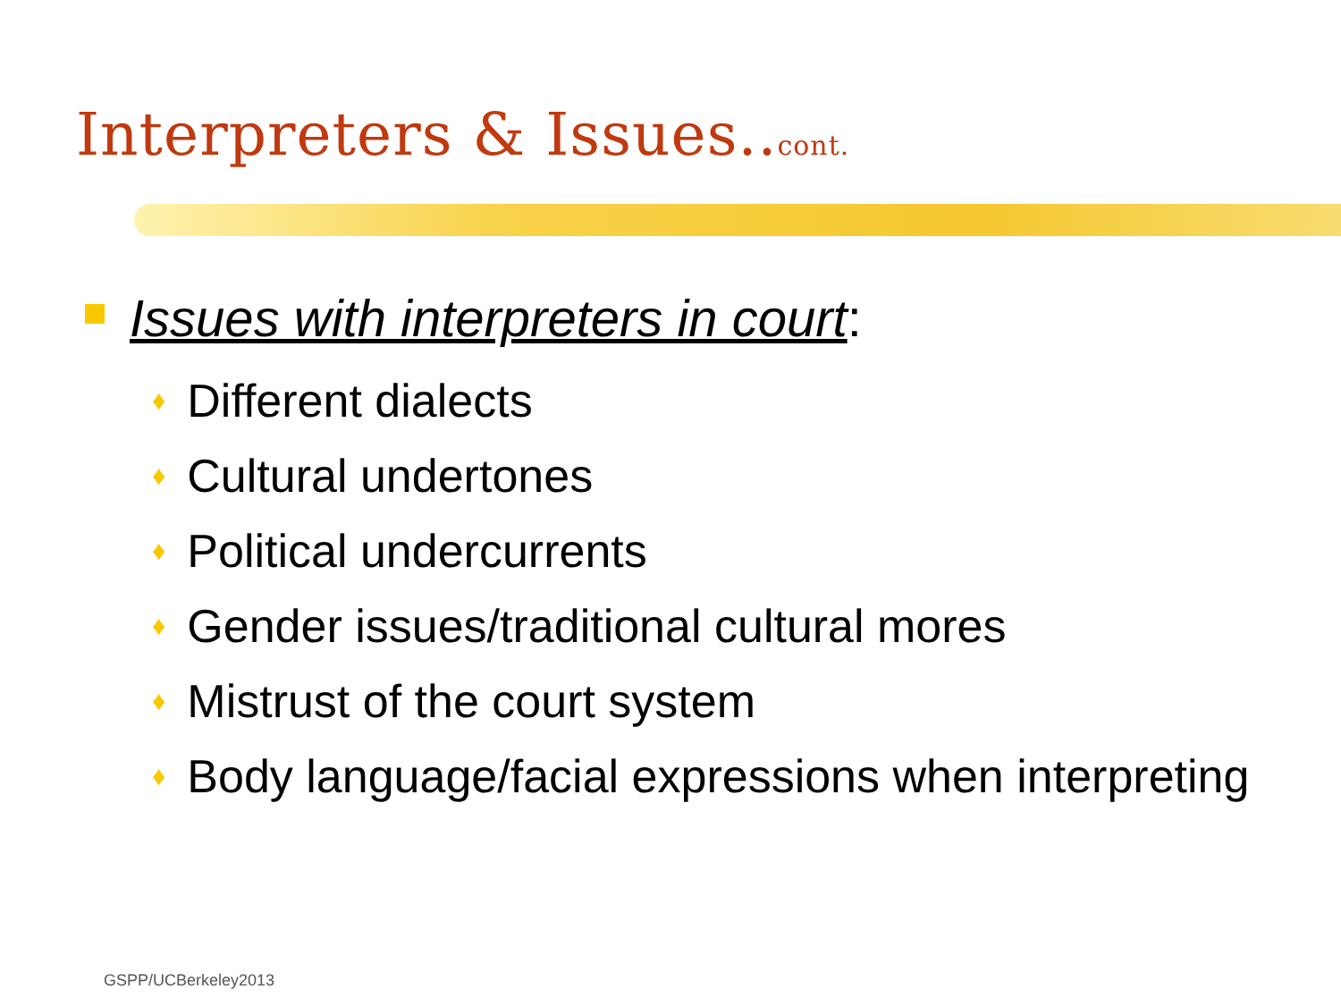Interpreters & Issues..cont.
Issues with interpreters in court:
♦ Different dialects
♦ Cultural undertones
♦ Political undercurrents
♦ Gender issues/traditional cultural mores
♦ Mistrust of the court system
♦ Body language/facial expressions when interpreting
GSPP/UCBerkeley2013